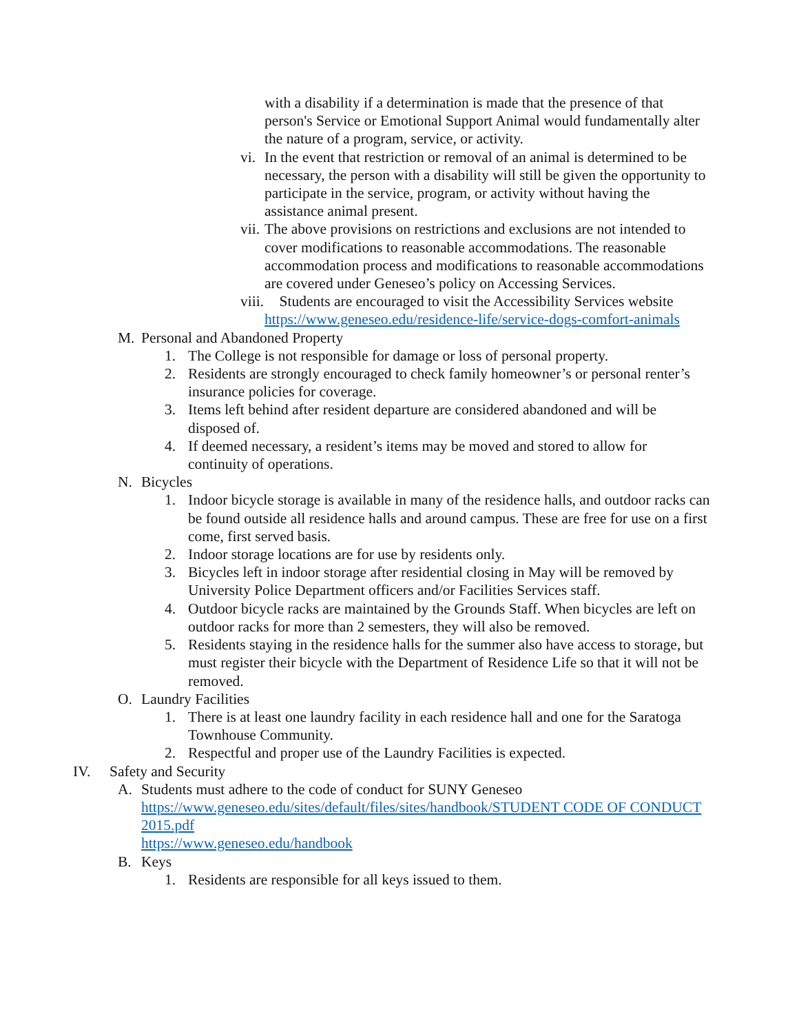with a disability if a determination is made that the presence of that person's Service or Emotional Support Animal would fundamentally alter the nature of a program, service, or activity.
vi.
In the event that restriction or removal of an animal is determined to be necessary, the person with a disability will still be given the opportunity to participate in the service, program, or activity without having the assistance animal present.
vii.
The above provisions on restrictions and exclusions are not intended to cover modifications to reasonable accommodations. The reasonable accommodation process and modifications to reasonable accommodations are covered under Geneseo’s policy on Accessing Services.
viii.
Students are encouraged to visit the Accessibility Services website https://www.geneseo.edu/residence-life/service-dogs-comfort-animals
M. Personal and Abandoned Property
1. The College is not responsible for damage or loss of personal property.
2. Residents are strongly encouraged to check family homeowner’s or personal renter’s insurance policies for coverage.
3. Items left behind after resident departure are considered abandoned and will be disposed of.
4. If deemed necessary, a resident’s items may be moved and stored to allow for continuity of operations.
N. Bicycles
1. Indoor bicycle storage is available in many of the residence halls, and outdoor racks can be found outside all residence halls and around campus. These are free for use on a first come, first served basis.
2. Indoor storage locations are for use by residents only.
3. Bicycles left in indoor storage after residential closing in May will be removed by University Police Department officers and/or Facilities Services staff.
4. Outdoor bicycle racks are maintained by the Grounds Staff. When bicycles are left on outdoor racks for more than 2 semesters, they will also be removed.
5. Residents staying in the residence halls for the summer also have access to storage, but must register their bicycle with the Department of Residence Life so that it will not be removed.
O. Laundry Facilities
1. There is at least one laundry facility in each residence hall and one for the Saratoga Townhouse Community.
2. Respectful and proper use of the Laundry Facilities is expected.
IV. Safety and Security
A. Students must adhere to the code of conduct for SUNY Geneseo
https://www.geneseo.edu/sites/default/files/sites/handbook/STUDENT CODE OF CONDUCT 2015.pdf
https://www.geneseo.edu/handbook
B. Keys
1. Residents are responsible for all keys issued to them.